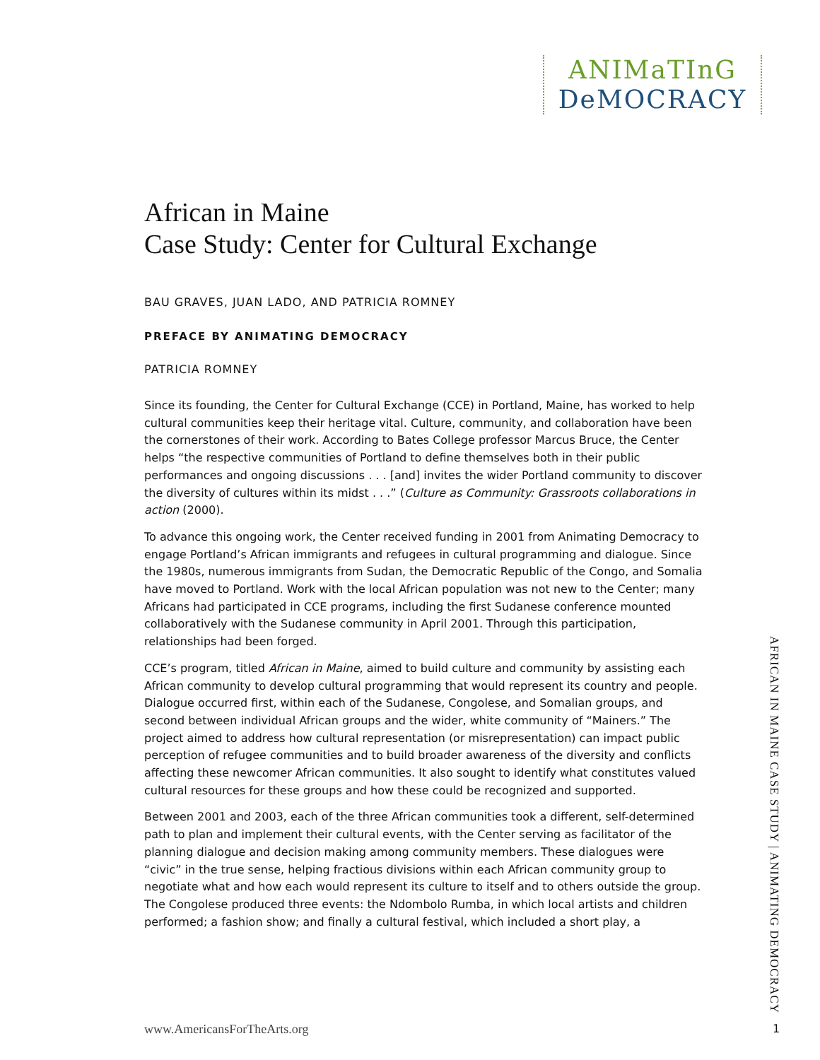ANIMaTInG
DeMOCRACY
African in Maine
Case Study: Center for Cultural Exchange
BAU GRAVES, JUAN LADO, AND PATRICIA ROMNEY
PREFACE BY ANIMATING DEMOCRACY
PATRICIA ROMNEY
Since its founding, the Center for Cultural Exchange (CCE) in Portland, Maine, has worked to help cultural communities keep their heritage vital. Culture, community, and collaboration have been the cornerstones of their work. According to Bates College professor Marcus Bruce, the Center helps “the respective communities of Portland to define themselves both in their public performances and ongoing discussions . . . [and] invites the wider Portland community to discover the diversity of cultures within its midst . . .” (Culture as Community: Grassroots collaborations in action (2000).
To advance this ongoing work, the Center received funding in 2001 from Animating Democracy to engage Portland’s African immigrants and refugees in cultural programming and dialogue. Since the 1980s, numerous immigrants from Sudan, the Democratic Republic of the Congo, and Somalia have moved to Portland. Work with the local African population was not new to the Center; many Africans had participated in CCE programs, including the first Sudanese conference mounted collaboratively with the Sudanese community in April 2001. Through this participation, relationships had been forged.
CCE’s program, titled African in Maine, aimed to build culture and community by assisting each African community to develop cultural programming that would represent its country and people. Dialogue occurred first, within each of the Sudanese, Congolese, and Somalian groups, and second between individual African groups and the wider, white community of “Mainers.” The project aimed to address how cultural representation (or misrepresentation) can impact public perception of refugee communities and to build broader awareness of the diversity and conflicts affecting these newcomer African communities. It also sought to identify what constitutes valued cultural resources for these groups and how these could be recognized and supported.
Between 2001 and 2003, each of the three African communities took a different, self-determined path to plan and implement their cultural events, with the Center serving as facilitator of the planning dialogue and decision making among community members. These dialogues were “civic” in the true sense, helping fractious divisions within each African community group to negotiate what and how each would represent its culture to itself and to others outside the group. The Congolese produced three events: the Ndombolo Rumba, in which local artists and children performed; a fashion show; and finally a cultural festival, which included a short play, a
AFRICAN IN MAINE CASE STUDY | ANIMATING DEMOCRACY
www.AmericansForTheArts.org 1